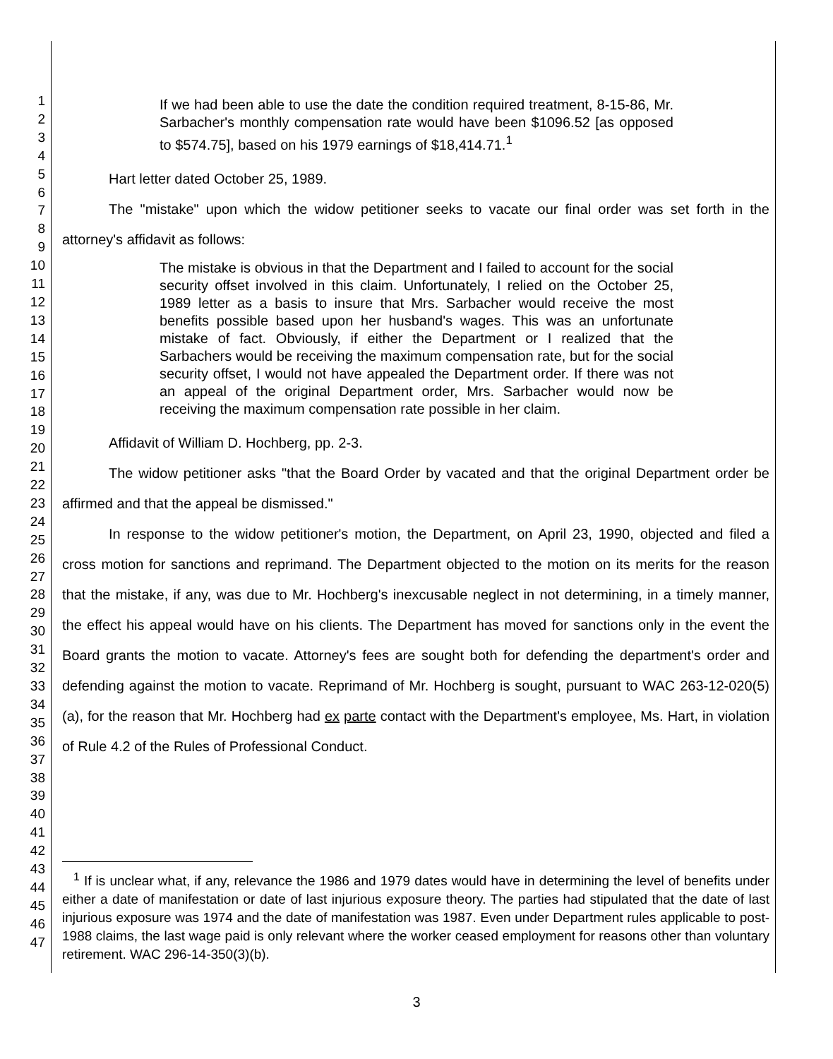1
2
3
4
5
6
7
8
9
10
11
12
13
14
15
16
17
18
19
20
21
22
23
24
25
26
27
28
29
30
31
32
33
34
35
36
37
38
39
40
41
42
43
44
45
46
47
If we had been able to use the date the condition required treatment, 8-15-86, Mr. Sarbacher's monthly compensation rate would have been $1096.52 [as opposed to $574.75], based on his 1979 earnings of $18,414.71.<sup>1</sup>
Hart letter dated October 25, 1989.
The "mistake" upon which the widow petitioner seeks to vacate our final order was set forth in the attorney's affidavit as follows:
The mistake is obvious in that the Department and I failed to account for the social security offset involved in this claim. Unfortunately, I relied on the October 25, 1989 letter as a basis to insure that Mrs. Sarbacher would receive the most benefits possible based upon her husband's wages. This was an unfortunate mistake of fact. Obviously, if either the Department or I realized that the Sarbachers would be receiving the maximum compensation rate, but for the social security offset, I would not have appealed the Department order. If there was not an appeal of the original Department order, Mrs. Sarbacher would now be receiving the maximum compensation rate possible in her claim.
Affidavit of William D. Hochberg, pp. 2-3.
The widow petitioner asks "that the Board Order by vacated and that the original Department order be affirmed and that the appeal be dismissed."
In response to the widow petitioner's motion, the Department, on April 23, 1990, objected and filed a cross motion for sanctions and reprimand. The Department objected to the motion on its merits for the reason that the mistake, if any, was due to Mr. Hochberg's inexcusable neglect in not determining, in a timely manner, the effect his appeal would have on his clients. The Department has moved for sanctions only in the event the Board grants the motion to vacate. Attorney's fees are sought both for defending the department's order and defending against the motion to vacate. Reprimand of Mr. Hochberg is sought, pursuant to WAC 263-12-020(5)(a), for the reason that Mr. Hochberg had ex parte contact with the Department's employee, Ms. Hart, in violation of Rule 4.2 of the Rules of Professional Conduct.
<sup>1</sup> If is unclear what, if any, relevance the 1986 and 1979 dates would have in determining the level of benefits under either a date of manifestation or date of last injurious exposure theory. The parties had stipulated that the date of last injurious exposure was 1974 and the date of manifestation was 1987. Even under Department rules applicable to post-1988 claims, the last wage paid is only relevant where the worker ceased employment for reasons other than voluntary retirement. WAC 296-14-350(3)(b).
3